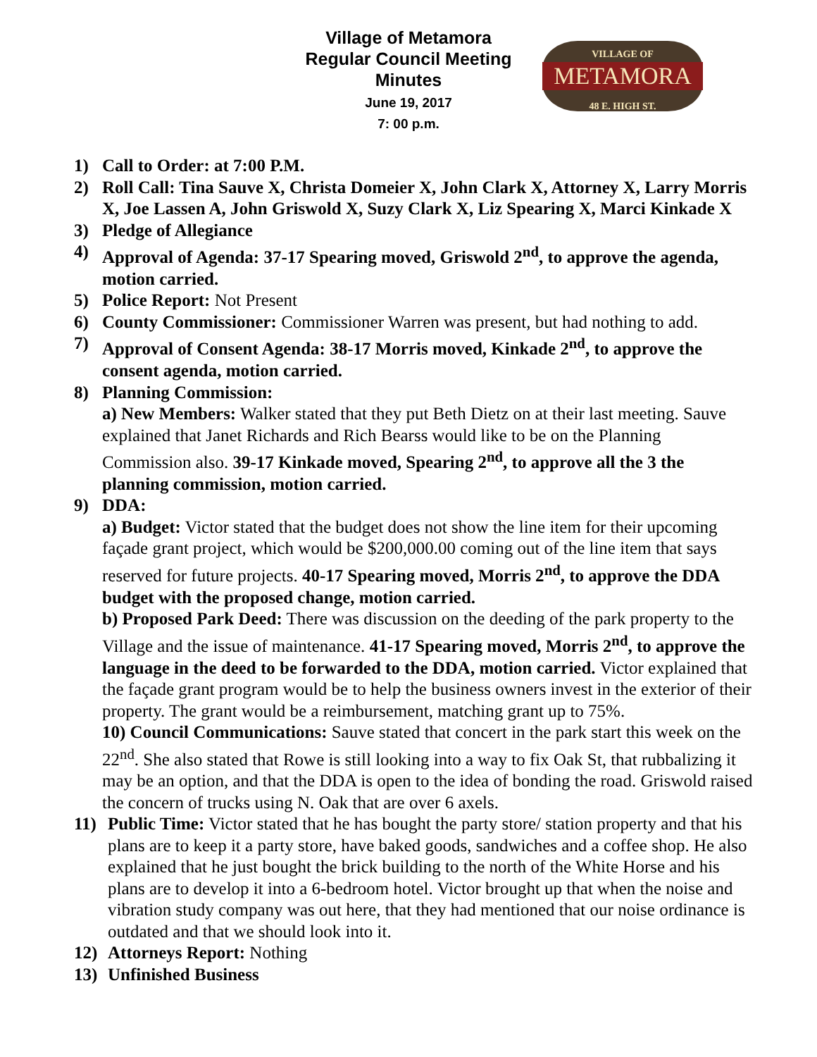Village of Metamora
Regular Council Meeting
Minutes
June 19, 2017
7: 00 p.m.
VILLAGE OF
METAMORA
48 E. HIGH ST.
1) Call to Order: at 7:00 P.M.
2) Roll Call: Tina Sauve X, Christa Domeier X, John Clark X, Attorney X, Larry Morris X, Joe Lassen A, John Griswold X, Suzy Clark X, Liz Spearing X, Marci Kinkade X
3) Pledge of Allegiance
4) Approval of Agenda: 37-17 Spearing moved, Griswold 2<sup>nd</sup>, to approve the agenda, motion carried.
5) Police Report: Not Present
6) County Commissioner: Commissioner Warren was present, but had nothing to add.
7) Approval of Consent Agenda: 38-17 Morris moved, Kinkade 2<sup>nd</sup>, to approve the consent agenda, motion carried.
8) Planning Commission:
a) New Members: Walker stated that they put Beth Dietz on at their last meeting. Sauve explained that Janet Richards and Rich Bearss would like to be on the Planning Commission also. 39-17 Kinkade moved, Spearing 2<sup>nd</sup>, to approve all the 3 the planning commission, motion carried.
9) DDA:
a) Budget: Victor stated that the budget does not show the line item for their upcoming façade grant project, which would be $200,000.00 coming out of the line item that says reserved for future projects. 40-17 Spearing moved, Morris 2<sup>nd</sup>, to approve the DDA budget with the proposed change, motion carried.
b) Proposed Park Deed: There was discussion on the deeding of the park property to the Village and the issue of maintenance. 41-17 Spearing moved, Morris 2<sup>nd</sup>, to approve the language in the deed to be forwarded to the DDA, motion carried. Victor explained that the façade grant program would be to help the business owners invest in the exterior of their property. The grant would be a reimbursement, matching grant up to 75%.
10) Council Communications: Sauve stated that concert in the park start this week on the 22<sup>nd</sup>. She also stated that Rowe is still looking into a way to fix Oak St, that rubbalizing it may be an option, and that the DDA is open to the idea of bonding the road. Griswold raised the concern of trucks using N. Oak that are over 6 axels.
11) Public Time: Victor stated that he has bought the party store/ station property and that his plans are to keep it a party store, have baked goods, sandwiches and a coffee shop. He also explained that he just bought the brick building to the north of the White Horse and his plans are to develop it into a 6-bedroom hotel. Victor brought up that when the noise and vibration study company was out here, that they had mentioned that our noise ordinance is outdated and that we should look into it.
12) Attorneys Report: Nothing
13) Unfinished Business